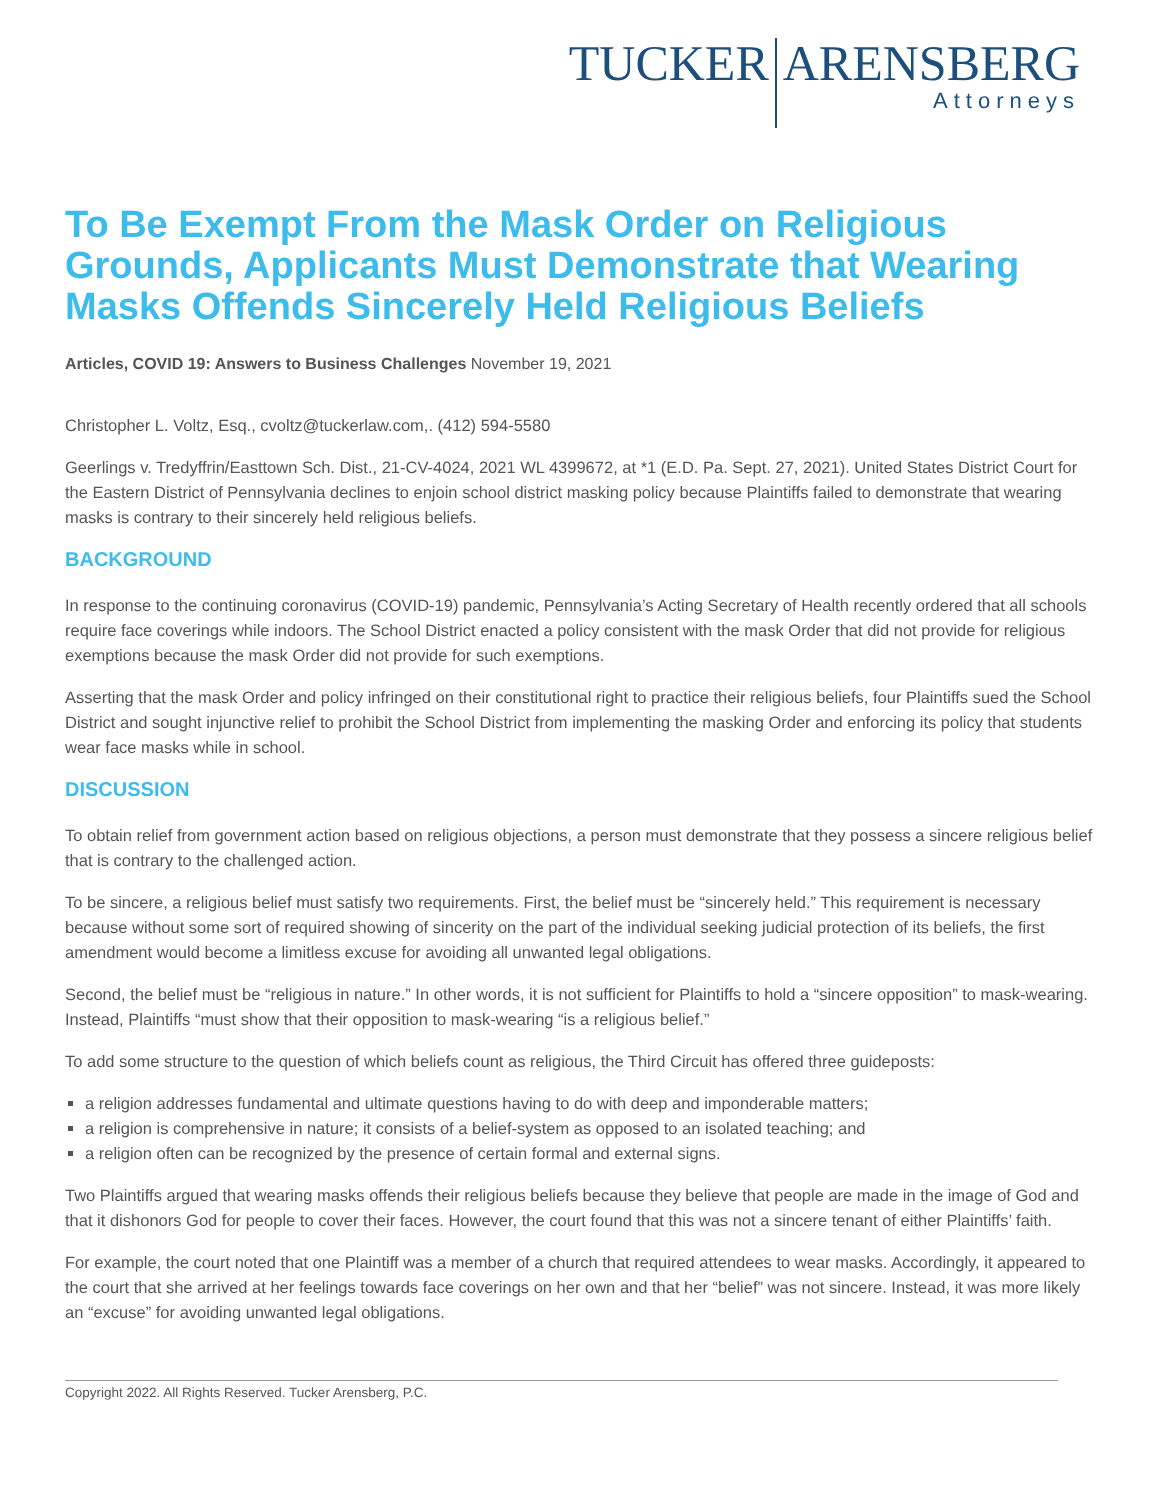TUCKER ARENSBERG
Attorneys
To Be Exempt From the Mask Order on Religious Grounds, Applicants Must Demonstrate that Wearing Masks Offends Sincerely Held Religious Beliefs
Articles, COVID 19: Answers to Business Challenges November 19, 2021
Christopher L. Voltz, Esq., cvoltz@tuckerlaw.com,. (412) 594-5580
Geerlings v. Tredyffrin/Easttown Sch. Dist., 21-CV-4024, 2021 WL 4399672, at *1 (E.D. Pa. Sept. 27, 2021). United States District Court for the Eastern District of Pennsylvania declines to enjoin school district masking policy because Plaintiffs failed to demonstrate that wearing masks is contrary to their sincerely held religious beliefs.
BACKGROUND
In response to the continuing coronavirus (COVID-19) pandemic, Pennsylvania’s Acting Secretary of Health recently ordered that all schools require face coverings while indoors. The School District enacted a policy consistent with the mask Order that did not provide for religious exemptions because the mask Order did not provide for such exemptions.
Asserting that the mask Order and policy infringed on their constitutional right to practice their religious beliefs, four Plaintiffs sued the School District and sought injunctive relief to prohibit the School District from implementing the masking Order and enforcing its policy that students wear face masks while in school.
DISCUSSION
To obtain relief from government action based on religious objections, a person must demonstrate that they possess a sincere religious belief that is contrary to the challenged action.
To be sincere, a religious belief must satisfy two requirements. First, the belief must be “sincerely held.” This requirement is necessary because without some sort of required showing of sincerity on the part of the individual seeking judicial protection of its beliefs, the first amendment would become a limitless excuse for avoiding all unwanted legal obligations.
Second, the belief must be “religious in nature.” In other words, it is not sufficient for Plaintiffs to hold a “sincere opposition” to mask-wearing. Instead, Plaintiffs “must show that their opposition to mask-wearing “is a religious belief.”
To add some structure to the question of which beliefs count as religious, the Third Circuit has offered three guideposts:
a religion addresses fundamental and ultimate questions having to do with deep and imponderable matters;
a religion is comprehensive in nature; it consists of a belief-system as opposed to an isolated teaching; and
a religion often can be recognized by the presence of certain formal and external signs.
Two Plaintiffs argued that wearing masks offends their religious beliefs because they believe that people are made in the image of God and that it dishonors God for people to cover their faces. However, the court found that this was not a sincere tenant of either Plaintiffs’ faith.
For example, the court noted that one Plaintiff was a member of a church that required attendees to wear masks. Accordingly, it appeared to the court that she arrived at her feelings towards face coverings on her own and that her “belief” was not sincere. Instead, it was more likely an “excuse” for avoiding unwanted legal obligations.
Copyright 2022. All Rights Reserved. Tucker Arensberg, P.C.